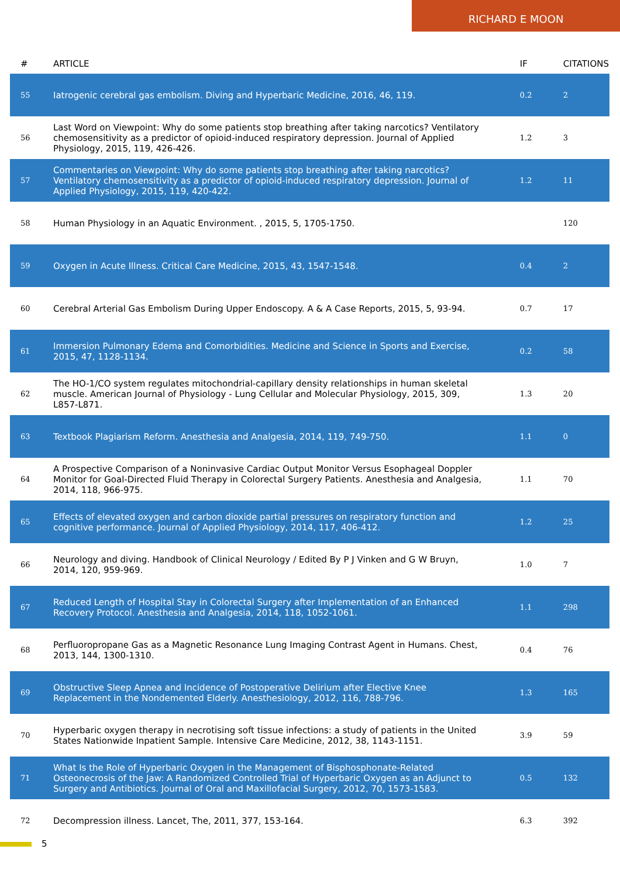RICHARD E MOON
| # | ARTICLE | IF | CITATIONS |
| --- | --- | --- | --- |
| 55 | Iatrogenic cerebral gas embolism. Diving and Hyperbaric Medicine, 2016, 46, 119. | 0.2 | 2 |
| 56 | Last Word on Viewpoint: Why do some patients stop breathing after taking narcotics? Ventilatory chemosensitivity as a predictor of opioid-induced respiratory depression. Journal of Applied Physiology, 2015, 119, 426-426. | 1.2 | 3 |
| 57 | Commentaries on Viewpoint: Why do some patients stop breathing after taking narcotics? Ventilatory chemosensitivity as a predictor of opioid-induced respiratory depression. Journal of Applied Physiology, 2015, 119, 420-422. | 1.2 | 11 |
| 58 | Human Physiology in an Aquatic Environment. , 2015, 5, 1705-1750. | | 120 |
| 59 | Oxygen in Acute Illness. Critical Care Medicine, 2015, 43, 1547-1548. | 0.4 | 2 |
| 60 | Cerebral Arterial Gas Embolism During Upper Endoscopy. A & A Case Reports, 2015, 5, 93-94. | 0.7 | 17 |
| 61 | Immersion Pulmonary Edema and Comorbidities. Medicine and Science in Sports and Exercise, 2015, 47, 1128-1134. | 0.2 | 58 |
| 62 | The HO-1/CO system regulates mitochondrial-capillary density relationships in human skeletal muscle. American Journal of Physiology - Lung Cellular and Molecular Physiology, 2015, 309, L857-L871. | 1.3 | 20 |
| 63 | Textbook Plagiarism Reform. Anesthesia and Analgesia, 2014, 119, 749-750. | 1.1 | 0 |
| 64 | A Prospective Comparison of a Noninvasive Cardiac Output Monitor Versus Esophageal Doppler Monitor for Goal-Directed Fluid Therapy in Colorectal Surgery Patients. Anesthesia and Analgesia, 2014, 118, 966-975. | 1.1 | 70 |
| 65 | Effects of elevated oxygen and carbon dioxide partial pressures on respiratory function and cognitive performance. Journal of Applied Physiology, 2014, 117, 406-412. | 1.2 | 25 |
| 66 | Neurology and diving. Handbook of Clinical Neurology / Edited By P J Vinken and G W Bruyn, 2014, 120, 959-969. | 1.0 | 7 |
| 67 | Reduced Length of Hospital Stay in Colorectal Surgery after Implementation of an Enhanced Recovery Protocol. Anesthesia and Analgesia, 2014, 118, 1052-1061. | 1.1 | 298 |
| 68 | Perfluoropropane Gas as a Magnetic Resonance Lung Imaging Contrast Agent in Humans. Chest, 2013, 144, 1300-1310. | 0.4 | 76 |
| 69 | Obstructive Sleep Apnea and Incidence of Postoperative Delirium after Elective Knee Replacement in the Nondemented Elderly. Anesthesiology, 2012, 116, 788-796. | 1.3 | 165 |
| 70 | Hyperbaric oxygen therapy in necrotising soft tissue infections: a study of patients in the United States Nationwide Inpatient Sample. Intensive Care Medicine, 2012, 38, 1143-1151. | 3.9 | 59 |
| 71 | What Is the Role of Hyperbaric Oxygen in the Management of Bisphosphonate-Related Osteonecrosis of the Jaw: A Randomized Controlled Trial of Hyperbaric Oxygen as an Adjunct to Surgery and Antibiotics. Journal of Oral and Maxillofacial Surgery, 2012, 70, 1573-1583. | 0.5 | 132 |
| 72 | Decompression illness. Lancet, The, 2011, 377, 153-164. | 6.3 | 392 |
5